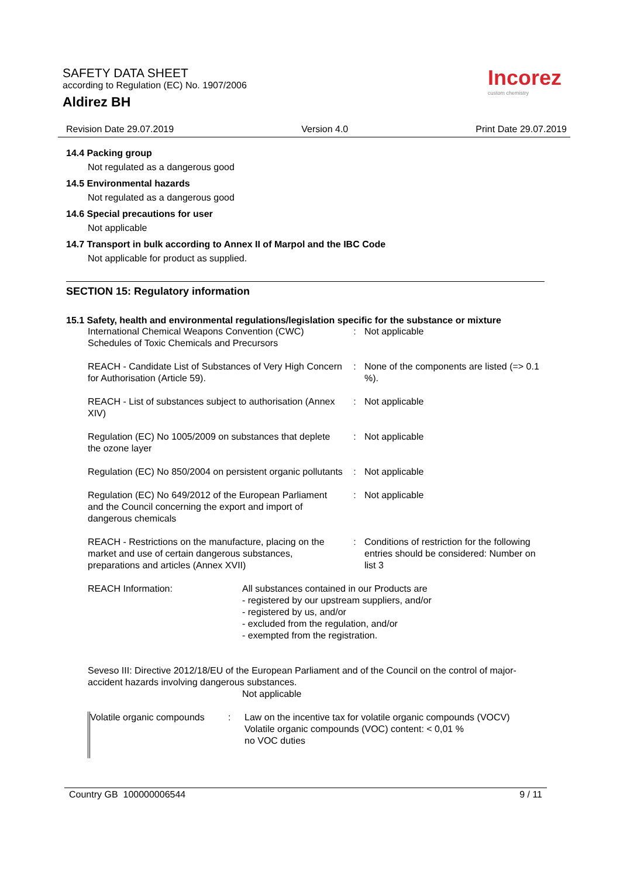SAFETY DATA SHEET
according to Regulation (EC) No. 1907/2006
Aldirez BH
Incorez
custom chemistry
Revision Date 29.07.2019 Version 4.0 Print Date 29.07.2019
14.4 Packing group
Not regulated as a dangerous good
14.5 Environmental hazards
Not regulated as a dangerous good
14.6 Special precautions for user
Not applicable
14.7 Transport in bulk according to Annex II of Marpol and the IBC Code
Not applicable for product as supplied.
SECTION 15: Regulatory information
15.1 Safety, health and environmental regulations/legislation specific for the substance or mixture
| International Chemical Weapons Convention (CWC) Schedules of Toxic Chemicals and Precursors | : | Not applicable |
| REACH - Candidate List of Substances of Very High Concern for Authorisation (Article 59). | : | None of the components are listed (=> 0.1 %). |
| REACH - List of substances subject to authorisation (Annex XIV) | : | Not applicable |
| Regulation (EC) No 1005/2009 on substances that deplete the ozone layer | : | Not applicable |
| Regulation (EC) No 850/2004 on persistent organic pollutants | : | Not applicable |
| Regulation (EC) No 649/2012 of the European Parliament and the Council concerning the export and import of dangerous chemicals | : | Not applicable |
| REACH - Restrictions on the manufacture, placing on the market and use of certain dangerous substances, preparations and articles (Annex XVII) | : | Conditions of restriction for the following entries should be considered: Number on list 3 |
| REACH Information: | All substances contained in our Products are - registered by our upstream suppliers, and/or - registered by us, and/or - excluded from the regulation, and/or - exempted from the registration. |
Seveso III: Directive 2012/18/EU of the European Parliament and of the Council on the control of major-accident hazards involving dangerous substances.
Not applicable
| Volatile organic compounds | : | Law on the incentive tax for volatile organic compounds (VOCV) Volatile organic compounds (VOC) content: < 0,01 % no VOC duties |
Country GB 100000006544 9 / 11